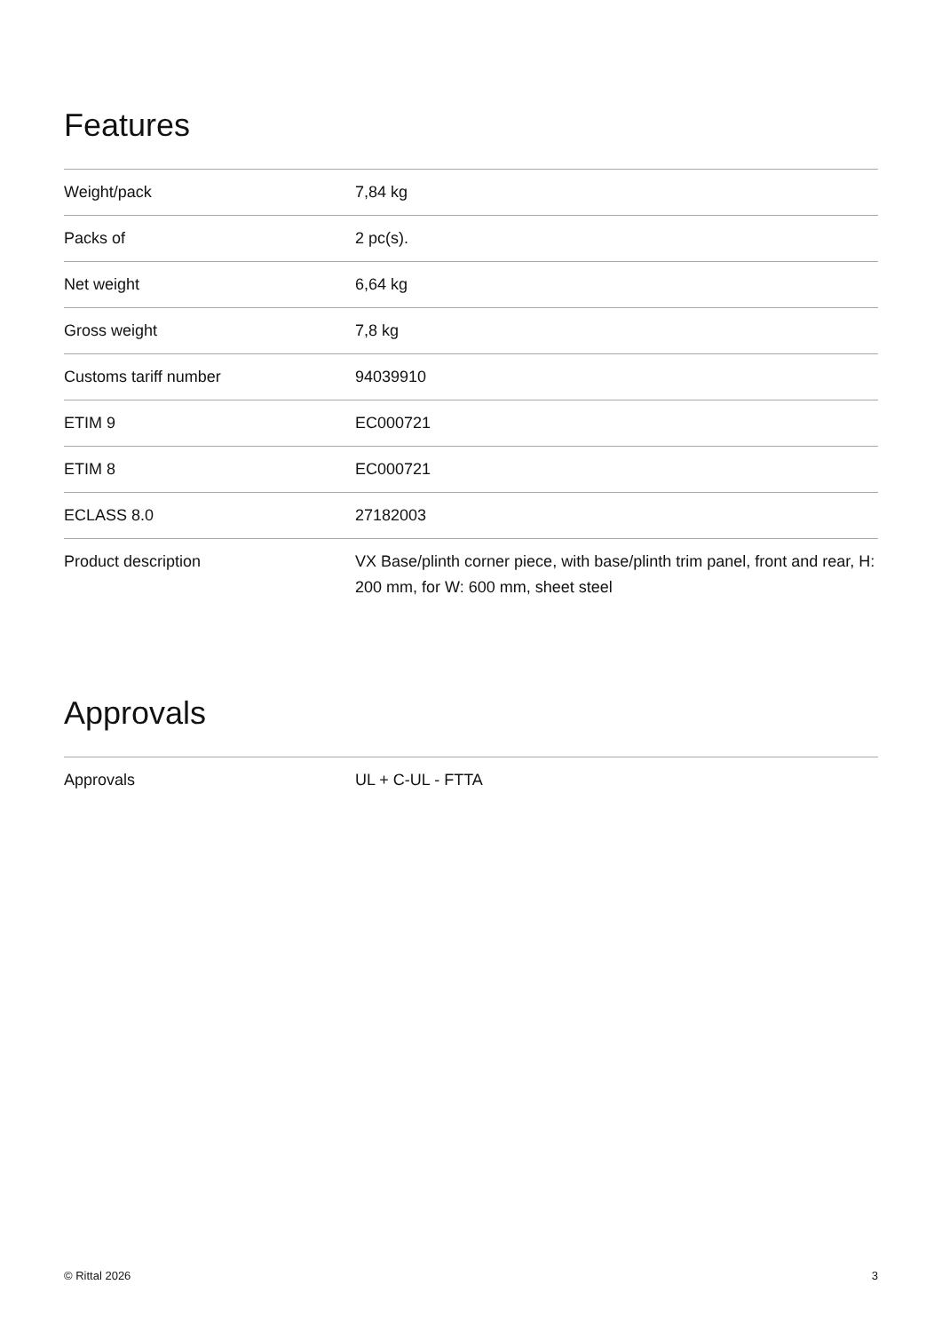Features
| Weight/pack | 7,84 kg |
| Packs of | 2 pc(s). |
| Net weight | 6,64 kg |
| Gross weight | 7,8 kg |
| Customs tariff number | 94039910 |
| ETIM 9 | EC000721 |
| ETIM 8 | EC000721 |
| ECLASS 8.0 | 27182003 |
| Product description | VX Base/plinth corner piece, with base/plinth trim panel, front and rear, H: 200 mm, for W: 600 mm, sheet steel |
Approvals
| Approvals | UL + C-UL - FTTA |
© Rittal 2026 3